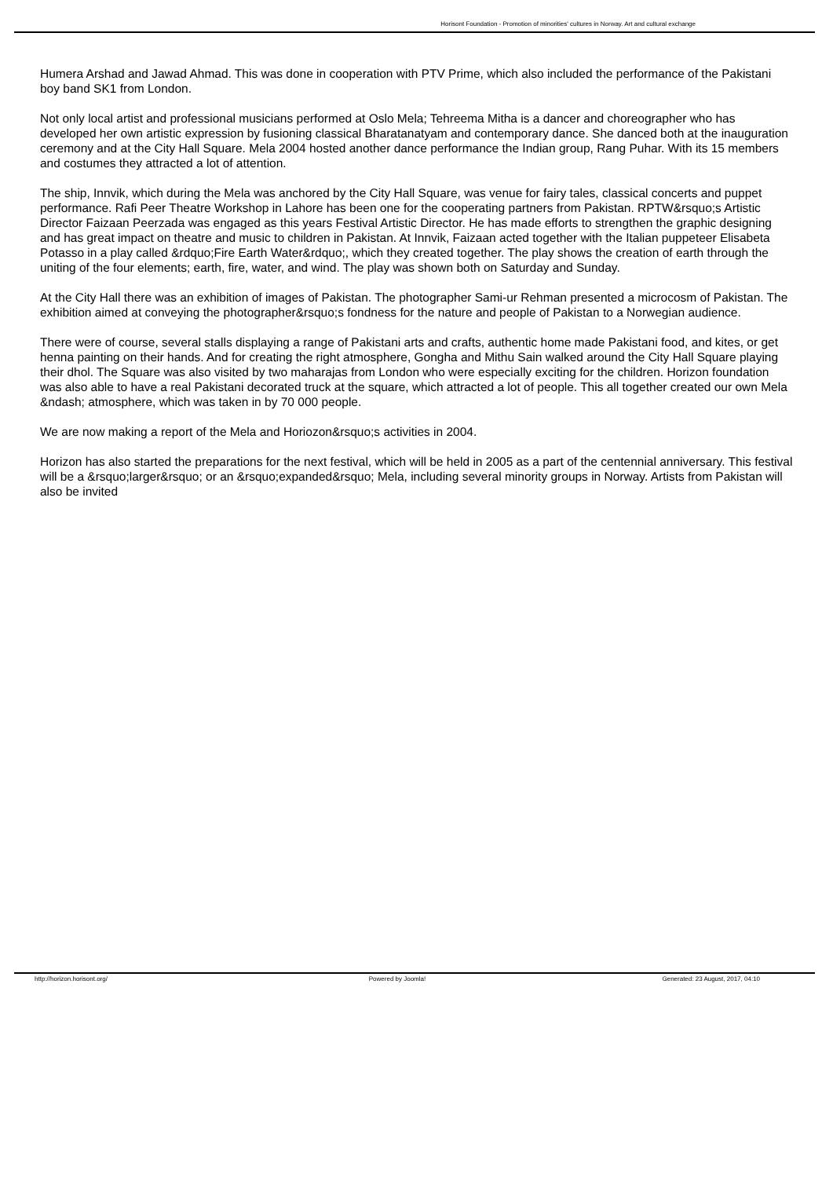Horisont Foundation - Promotion of minorities' cultures in Norway. Art and cultural exchange
Humera Arshad and Jawad Ahmad. This was done in cooperation with PTV Prime, which also included the performance of the Pakistani boy band SK1 from London.
Not only local artist and professional musicians performed at Oslo Mela; Tehreema Mitha is a dancer and choreographer who has developed her own artistic expression by fusioning classical Bharatanatyam and contemporary dance. She danced both at the inauguration ceremony and at the City Hall Square. Mela 2004 hosted another dance performance the Indian group, Rang Puhar. With its 15 members and costumes they attracted a lot of attention.
The ship, Innvik, which during the Mela was anchored by the City Hall Square, was venue for fairy tales, classical concerts and puppet performance. Rafi Peer Theatre Workshop in Lahore has been one for the cooperating partners from Pakistan. RPTW&rsquo;s Artistic Director Faizaan Peerzada was engaged as this years Festival Artistic Director. He has made efforts to strengthen the graphic designing and has great impact on theatre and music to children in Pakistan. At Innvik, Faizaan acted together with the Italian puppeteer Elisabeta Potasso in a play called &rdquo;Fire Earth Water&rdquo;, which they created together. The play shows the creation of earth through the uniting of the four elements; earth, fire, water, and wind. The play was shown both on Saturday and Sunday.
At the City Hall there was an exhibition of images of Pakistan. The photographer Sami-ur Rehman presented a microcosm of Pakistan. The exhibition aimed at conveying the photographer&rsquo;s fondness for the nature and people of Pakistan to a Norwegian audience.
There were of course, several stalls displaying a range of Pakistani arts and crafts, authentic home made Pakistani food, and kites, or get henna painting on their hands. And for creating the right atmosphere, Gongha and Mithu Sain walked around the City Hall Square playing their dhol. The Square was also visited by two maharajas from London who were especially exciting for the children. Horizon foundation was also able to have a real Pakistani decorated truck at the square, which attracted a lot of people. This all together created our own Mela &ndash; atmosphere, which was taken in by 70 000 people.
We are now making a report of the Mela and Horiozon&rsquo;s activities in 2004.
Horizon has also started the preparations for the next festival, which will be held in 2005 as a part of the centennial anniversary. This festival will be a &rsquo;larger&rsquo; or an &rsquo;expanded&rsquo; Mela, including several minority groups in Norway. Artists from Pakistan will also be invited
http://horizon.horisont.org/ Powered by Joomla! Generated: 23 August, 2017, 04:10